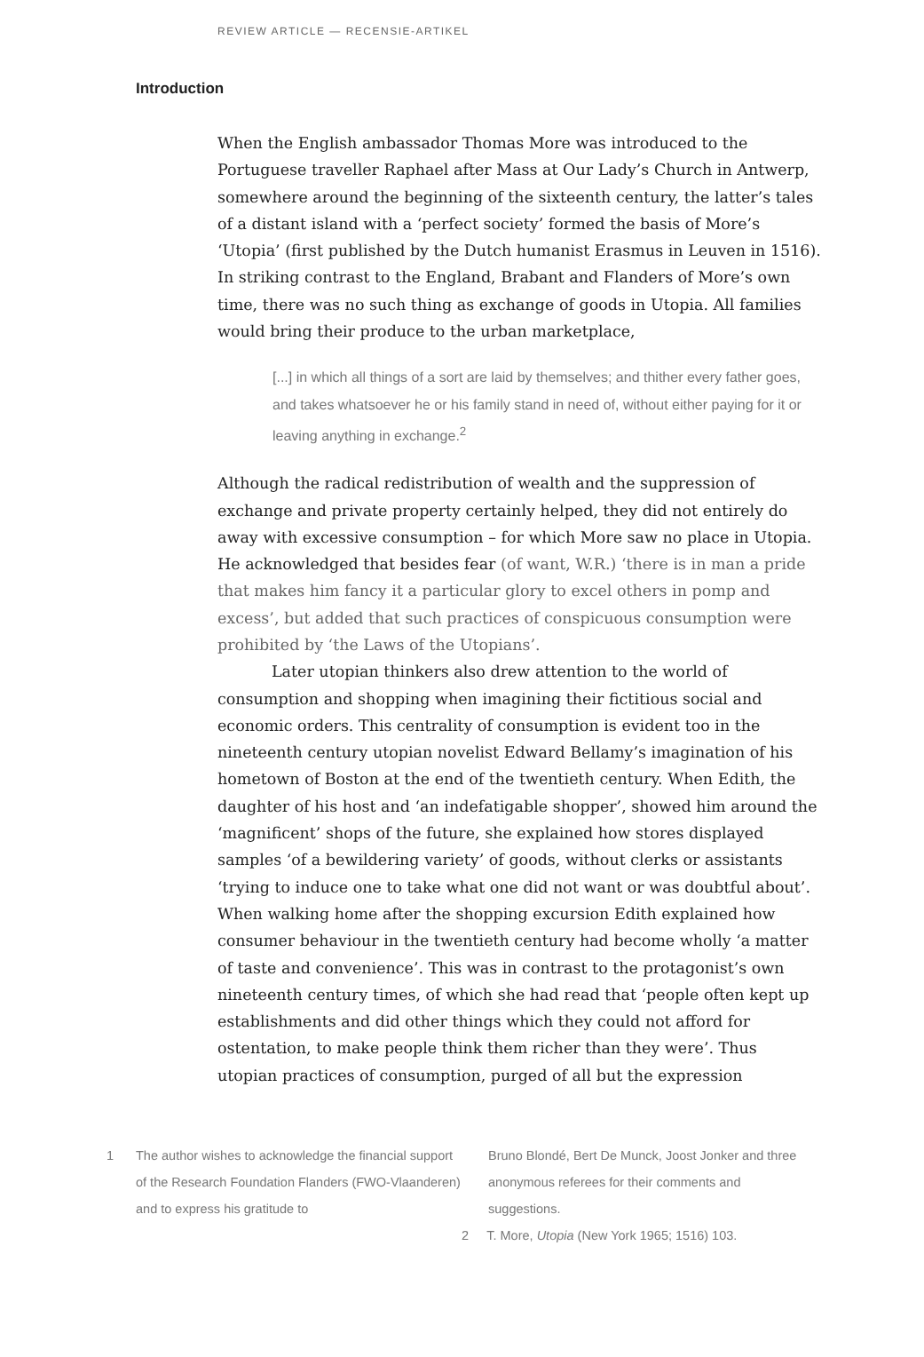REVIEW ARTICLE — RECENSIE-ARTIKEL
Introduction
When the English ambassador Thomas More was introduced to the Portuguese traveller Raphael after Mass at Our Lady’s Church in Antwerp, somewhere around the beginning of the sixteenth century, the latter’s tales of a distant island with a ‘perfect society’ formed the basis of More’s ‘Utopia’ (first published by the Dutch humanist Erasmus in Leuven in 1516). In striking contrast to the England, Brabant and Flanders of More’s own time, there was no such thing as exchange of goods in Utopia. All families would bring their produce to the urban marketplace,
[...] in which all things of a sort are laid by themselves; and thither every father goes, and takes whatsoever he or his family stand in need of, without either paying for it or leaving anything in exchange.<sup>2</sup>
Although the radical redistribution of wealth and the suppression of exchange and private property certainly helped, they did not entirely do away with excessive consumption – for which More saw no place in Utopia. He acknowledged that besides fear (of want, W.R.) ‘there is in man a pride that makes him fancy it a particular glory to excel others in pomp and excess’, but added that such practices of conspicuous consumption were prohibited by ‘the Laws of the Utopians’.
Later utopian thinkers also drew attention to the world of consumption and shopping when imagining their fictitious social and economic orders. This centrality of consumption is evident too in the nineteenth century utopian novelist Edward Bellamy’s imagination of his hometown of Boston at the end of the twentieth century. When Edith, the daughter of his host and ‘an indefatigable shopper’, showed him around the ‘magnificent’ shops of the future, she explained how stores displayed samples ‘of a bewildering variety’ of goods, without clerks or assistants ‘trying to induce one to take what one did not want or was doubtful about’. When walking home after the shopping excursion Edith explained how consumer behaviour in the twentieth century had become wholly ‘a matter of taste and convenience’. This was in contrast to the protagonist’s own nineteenth century times, of which she had read that ‘people often kept up establishments and did other things which they could not afford for ostentation, to make people think them richer than they were’. Thus utopian practices of consumption, purged of all but the expression
1 The author wishes to acknowledge the financial support of the Research Foundation Flanders (FWO-Vlaanderen) and to express his gratitude to
Bruno Blondé, Bert De Munck, Joost Jonker and three anonymous referees for their comments and suggestions.
2 T. More, Utopia (New York 1965; 1516) 103.